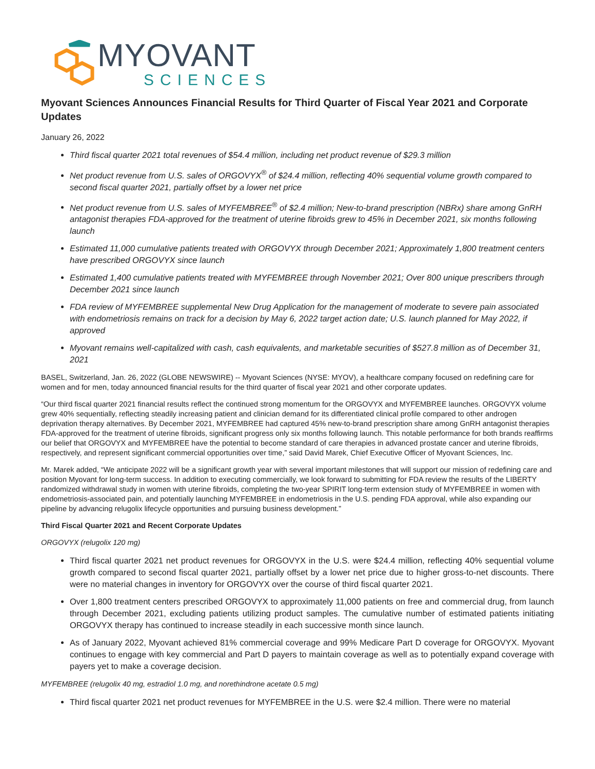MYOVANT
SCIENCES
Myovant Sciences Announces Financial Results for Third Quarter of Fiscal Year 2021 and Corporate Updates
January 26, 2022
Third fiscal quarter 2021 total revenues of $54.4 million, including net product revenue of $29.3 million
Net product revenue from U.S. sales of ORGOVYX<sup>®</sup> of $24.4 million, reflecting 40% sequential volume growth compared to second fiscal quarter 2021, partially offset by a lower net price
Net product revenue from U.S. sales of MYFEMBREE<sup>®</sup> of $2.4 million; New-to-brand prescription (NBRx) share among GnRH antagonist therapies FDA-approved for the treatment of uterine fibroids grew to 45% in December 2021, six months following launch
Estimated 11,000 cumulative patients treated with ORGOVYX through December 2021; Approximately 1,800 treatment centers have prescribed ORGOVYX since launch
Estimated 1,400 cumulative patients treated with MYFEMBREE through November 2021; Over 800 unique prescribers through December 2021 since launch
FDA review of MYFEMBREE supplemental New Drug Application for the management of moderate to severe pain associated with endometriosis remains on track for a decision by May 6, 2022 target action date; U.S. launch planned for May 2022, if approved
Myovant remains well-capitalized with cash, cash equivalents, and marketable securities of $527.8 million as of December 31, 2021
BASEL, Switzerland, Jan. 26, 2022 (GLOBE NEWSWIRE) -- Myovant Sciences (NYSE: MYOV), a healthcare company focused on redefining care for women and for men, today announced financial results for the third quarter of fiscal year 2021 and other corporate updates.
“Our third fiscal quarter 2021 financial results reflect the continued strong momentum for the ORGOVYX and MYFEMBREE launches. ORGOVYX volume grew 40% sequentially, reflecting steadily increasing patient and clinician demand for its differentiated clinical profile compared to other androgen deprivation therapy alternatives. By December 2021, MYFEMBREE had captured 45% new-to-brand prescription share among GnRH antagonist therapies FDA-approved for the treatment of uterine fibroids, significant progress only six months following launch. This notable performance for both brands reaffirms our belief that ORGOVYX and MYFEMBREE have the potential to become standard of care therapies in advanced prostate cancer and uterine fibroids, respectively, and represent significant commercial opportunities over time,” said David Marek, Chief Executive Officer of Myovant Sciences, Inc.
Mr. Marek added, “We anticipate 2022 will be a significant growth year with several important milestones that will support our mission of redefining care and position Myovant for long-term success. In addition to executing commercially, we look forward to submitting for FDA review the results of the LIBERTY randomized withdrawal study in women with uterine fibroids, completing the two-year SPIRIT long-term extension study of MYFEMBREE in women with endometriosis-associated pain, and potentially launching MYFEMBREE in endometriosis in the U.S. pending FDA approval, while also expanding our pipeline by advancing relugolix lifecycle opportunities and pursuing business development.”
Third Fiscal Quarter 2021 and Recent Corporate Updates
ORGOVYX (relugolix 120 mg)
Third fiscal quarter 2021 net product revenues for ORGOVYX in the U.S. were $24.4 million, reflecting 40% sequential volume growth compared to second fiscal quarter 2021, partially offset by a lower net price due to higher gross-to-net discounts. There were no material changes in inventory for ORGOVYX over the course of third fiscal quarter 2021.
Over 1,800 treatment centers prescribed ORGOVYX to approximately 11,000 patients on free and commercial drug, from launch through December 2021, excluding patients utilizing product samples. The cumulative number of estimated patients initiating ORGOVYX therapy has continued to increase steadily in each successive month since launch.
As of January 2022, Myovant achieved 81% commercial coverage and 99% Medicare Part D coverage for ORGOVYX. Myovant continues to engage with key commercial and Part D payers to maintain coverage as well as to potentially expand coverage with payers yet to make a coverage decision.
MYFEMBREE (relugolix 40 mg, estradiol 1.0 mg, and norethindrone acetate 0.5 mg)
Third fiscal quarter 2021 net product revenues for MYFEMBREE in the U.S. were $2.4 million. There were no material